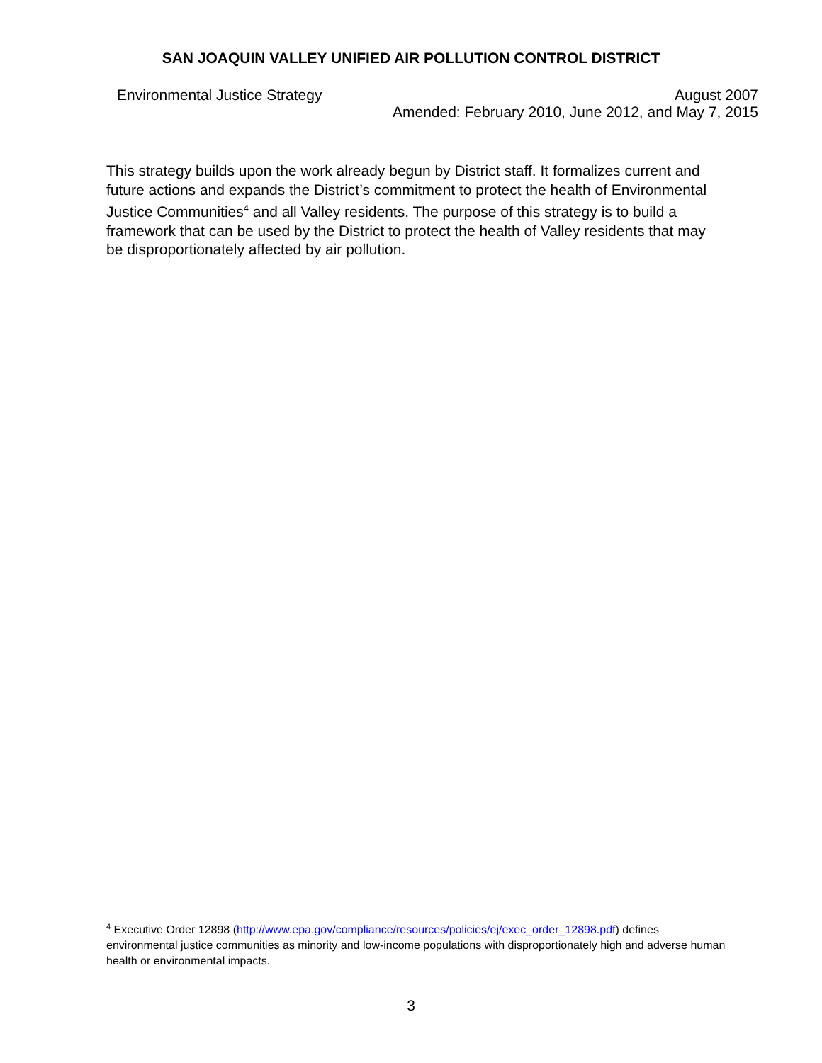SAN JOAQUIN VALLEY UNIFIED AIR POLLUTION CONTROL DISTRICT
Environmental Justice Strategy August 2007
Amended: February 2010, June 2012, and May 7, 2015
This strategy builds upon the work already begun by District staff. It formalizes current and future actions and expands the District’s commitment to protect the health of Environmental Justice Communities<sup>4</sup> and all Valley residents. The purpose of this strategy is to build a framework that can be used by the District to protect the health of Valley residents that may be disproportionately affected by air pollution.
<sup>4</sup> Executive Order 12898 (http://www.epa.gov/compliance/resources/policies/ej/exec_order_12898.pdf) defines environmental justice communities as minority and low-income populations with disproportionately high and adverse human health or environmental impacts.
3